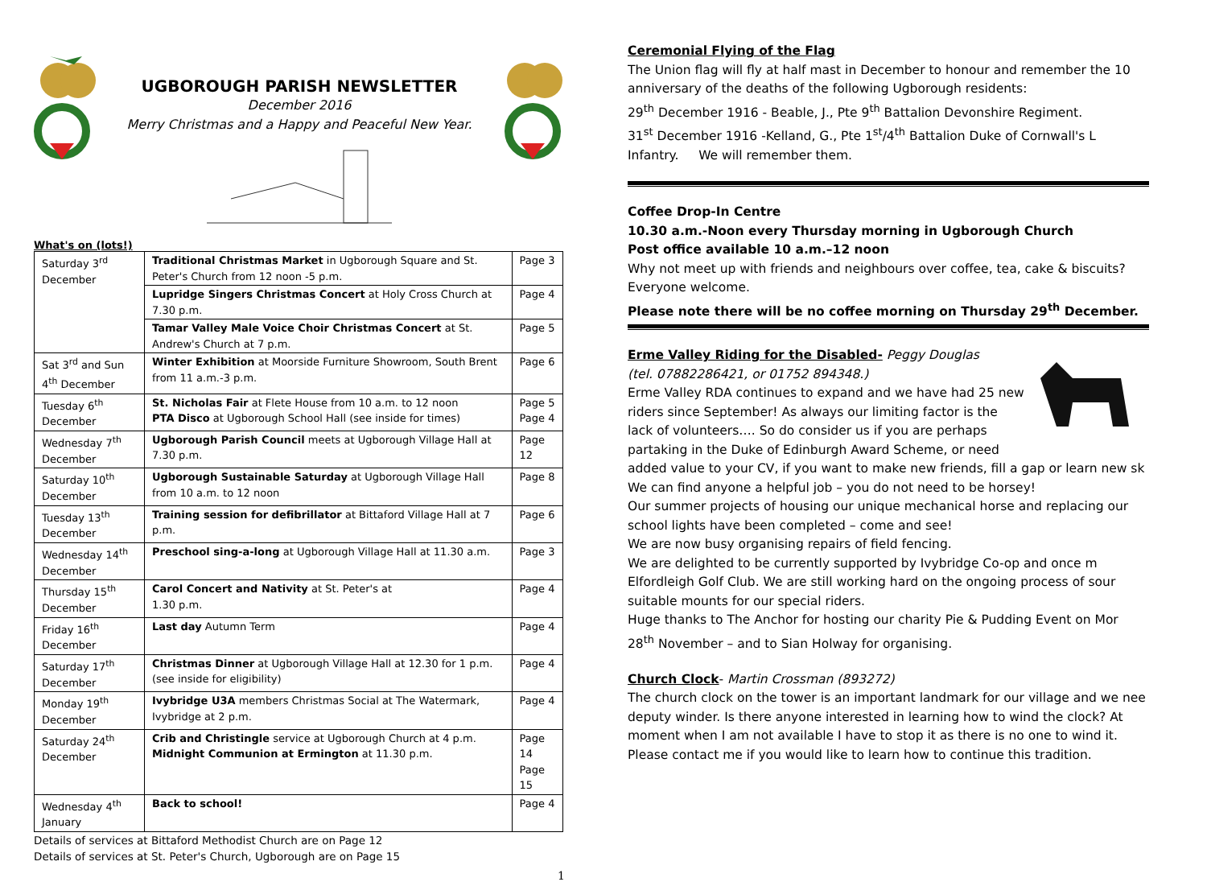UGBOROUGH PARISH NEWSLETTER
December 2016
Merry Christmas and a Happy and Peaceful New Year.
What's on (lots!)
| Saturday 3<sup>rd</sup> December | Traditional Christmas Market in Ugborough Square and St. Peter's Church from 12 noon -5 p.m. | Page 3 |
| | Lupridge Singers Christmas Concert at Holy Cross Church at 7.30 p.m. | Page 4 |
| | Tamar Valley Male Voice Choir Christmas Concert at St. Andrew's Church at 7 p.m. | Page 5 |
| Sat 3<sup>rd</sup> and Sun 4<sup>th</sup> December | Winter Exhibition at Moorside Furniture Showroom, South Brent from 11 a.m.-3 p.m. | Page 6 |
| Tuesday 6<sup>th</sup> December | St. Nicholas Fair at Flete House from 10 a.m. to 12 noon PTA Disco at Ugborough School Hall (see inside for times) | Page 5 Page 4 |
| Wednesday 7<sup>th</sup> December | Ugborough Parish Council meets at Ugborough Village Hall at 7.30 p.m. | Page 12 |
| Saturday 10<sup>th</sup> December | Ugborough Sustainable Saturday at Ugborough Village Hall from 10 a.m. to 12 noon | Page 8 |
| Tuesday 13<sup>th</sup> December | Training session for defibrillator at Bittaford Village Hall at 7 p.m. | Page 6 |
| Wednesday 14<sup>th</sup> December | Preschool sing-a-long at Ugborough Village Hall at 11.30 a.m. | Page 3 |
| Thursday 15<sup>th</sup> December | Carol Concert and Nativity at St. Peter's at 1.30 p.m. | Page 4 |
| Friday 16<sup>th</sup> December | Last day Autumn Term | Page 4 |
| Saturday 17<sup>th</sup> December | Christmas Dinner at Ugborough Village Hall at 12.30 for 1 p.m. (see inside for eligibility) | Page 4 |
| Monday 19<sup>th</sup> December | Ivybridge U3A members Christmas Social at The Watermark, Ivybridge at 2 p.m. | Page 4 |
| Saturday 24<sup>th</sup> December | Crib and Christingle service at Ugborough Church at 4 p.m. Midnight Communion at Ermington at 11.30 p.m. | Page 14 Page 15 |
| Wednesday 4<sup>th</sup> January | Back to school! | Page 4 |
Details of services at Bittaford Methodist Church are on Page 12
Details of services at St. Peter's Church, Ugborough are on Page 15
1
Ceremonial Flying of the Flag
The Union flag will fly at half mast in December to honour and remember the 10
anniversary of the deaths of the following Ugborough residents:
29<sup>th</sup> December 1916 - Beable, J., Pte 9<sup>th</sup> Battalion Devonshire Regiment.
31<sup>st</sup> December 1916 -Kelland, G., Pte 1<sup>st</sup>/4<sup>th</sup> Battalion Duke of Cornwall's L
Infantry. We will remember them.
Coffee Drop-In Centre
10.30 a.m.-Noon every Thursday morning in Ugborough Church
Post office available 10 a.m.–12 noon
Why not meet up with friends and neighbours over coffee, tea, cake & biscuits?
Everyone welcome.
Please note there will be no coffee morning on Thursday 29<sup>th</sup> December.
Erme Valley Riding for the Disabled-
Peggy Douglas
(tel. 07882286421, or 01752 894348.)
Erme Valley RDA continues to expand and we have had 25 new
riders since September! As always our limiting factor is the
lack of volunteers…. So do consider us if you are perhaps
partaking in the Duke of Edinburgh Award Scheme, or need
added value to your CV, if you want to make new friends, fill a gap or learn new sk
We can find anyone a helpful job – you do not need to be horsey!
Our summer projects of housing our unique mechanical horse and replacing our
school lights have been completed – come and see!
We are now busy organising repairs of field fencing.
We are delighted to be currently supported by Ivybridge Co-op and once m
Elfordleigh Golf Club. We are still working hard on the ongoing process of sour
suitable mounts for our special riders.
Huge thanks to The Anchor for hosting our charity Pie & Pudding Event on Mor
28<sup>th</sup> November – and to Sian Holway for organising.
Church Clock- Martin Crossman (893272)
The church clock on the tower is an important landmark for our village and we nee
deputy winder. Is there anyone interested in learning how to wind the clock? At
moment when I am not available I have to stop it as there is no one to wind it.
Please contact me if you would like to learn how to continue this tradition.